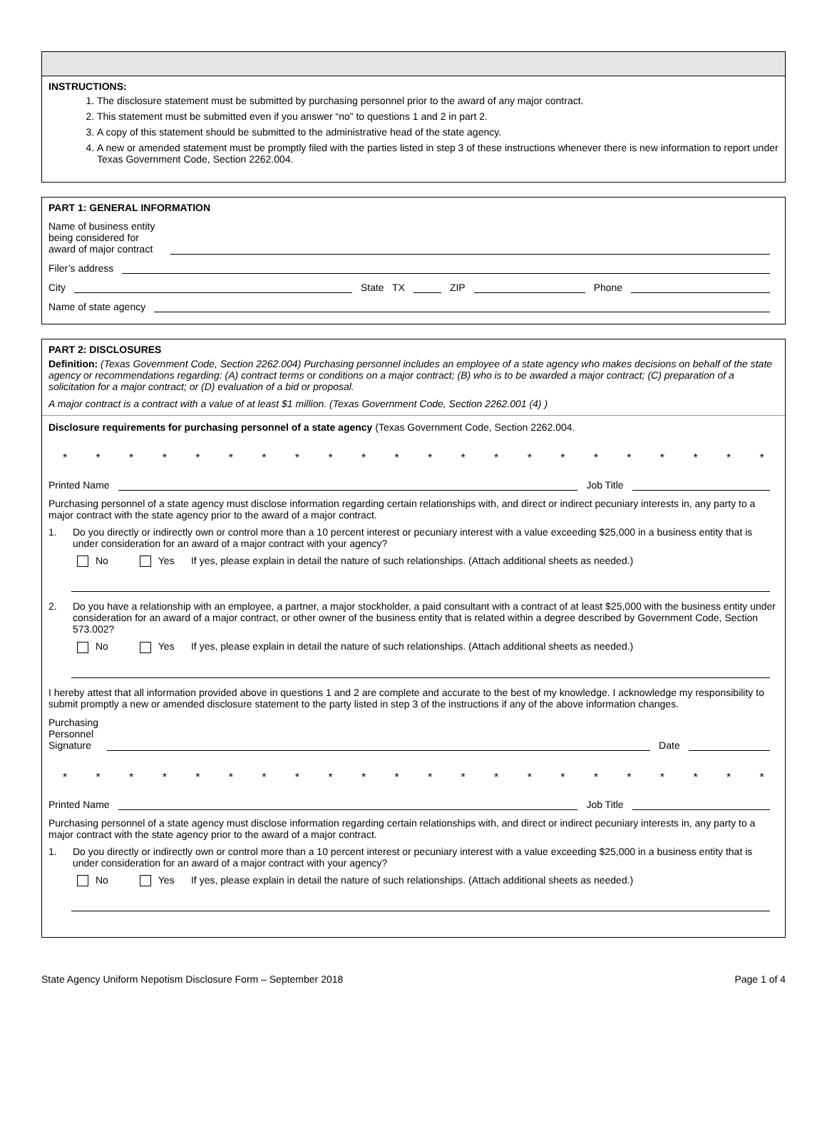INSTRUCTIONS:
1. The disclosure statement must be submitted by purchasing personnel prior to the award of any major contract.
2. This statement must be submitted even if you answer “no” to questions 1 and 2 in part 2.
3. A copy of this statement should be submitted to the administrative head of the state agency.
4. A new or amended statement must be promptly filed with the parties listed in step 3 of these instructions whenever there is new information to report under Texas Government Code, Section 2262.004.
PART 1: GENERAL INFORMATION
Name of business entity
being considered for
award of major contract
Filer’s address
City State TX ZIP Phone
Name of state agency
PART 2: DISCLOSURES
Definition: (Texas Government Code, Section 2262.004) Purchasing personnel includes an employee of a state agency who makes decisions on behalf of the state agency or recommendations regarding: (A) contract terms or conditions on a major contract; (B) who is to be awarded a major contract; (C) preparation of a solicitation for a major contract; or (D) evaluation of a bid or proposal.
A major contract is a contract with a value of at least $1 million. (Texas Government Code, Section 2262.001 (4) )
Disclosure requirements for purchasing personnel of a state agency (Texas Government Code, Section 2262.004.
* * * * * * * * * * * * * * * * * * * * * *
Printed Name Job Title
Purchasing personnel of a state agency must disclose information regarding certain relationships with, and direct or indirect pecuniary interests in, any party to a major contract with the state agency prior to the award of a major contract.
1. Do you directly or indirectly own or control more than a 10 percent interest or pecuniary interest with a value exceeding $25,000 in a business entity that is under consideration for an award of a major contract with your agency?
No Yes If yes, please explain in detail the nature of such relationships. (Attach additional sheets as needed.)
2. Do you have a relationship with an employee, a partner, a major stockholder, a paid consultant with a contract of at least $25,000 with the business entity under consideration for an award of a major contract, or other owner of the business entity that is related within a degree described by Government Code, Section 573.002?
No Yes If yes, please explain in detail the nature of such relationships. (Attach additional sheets as needed.)
I hereby attest that all information provided above in questions 1 and 2 are complete and accurate to the best of my knowledge. I acknowledge my responsibility to submit promptly a new or amended disclosure statement to the party listed in step 3 of the instructions if any of the above information changes.
Purchasing
Personnel
Signature Date
* * * * * * * * * * * * * * * * * * * * * *
Printed Name Job Title
Purchasing personnel of a state agency must disclose information regarding certain relationships with, and direct or indirect pecuniary interests in, any party to a major contract with the state agency prior to the award of a major contract.
1. Do you directly or indirectly own or control more than a 10 percent interest or pecuniary interest with a value exceeding $25,000 in a business entity that is under consideration for an award of a major contract with your agency?
No Yes If yes, please explain in detail the nature of such relationships. (Attach additional sheets as needed.)
State Agency Uniform Nepotism Disclosure Form – September 2018 Page 1 of 4